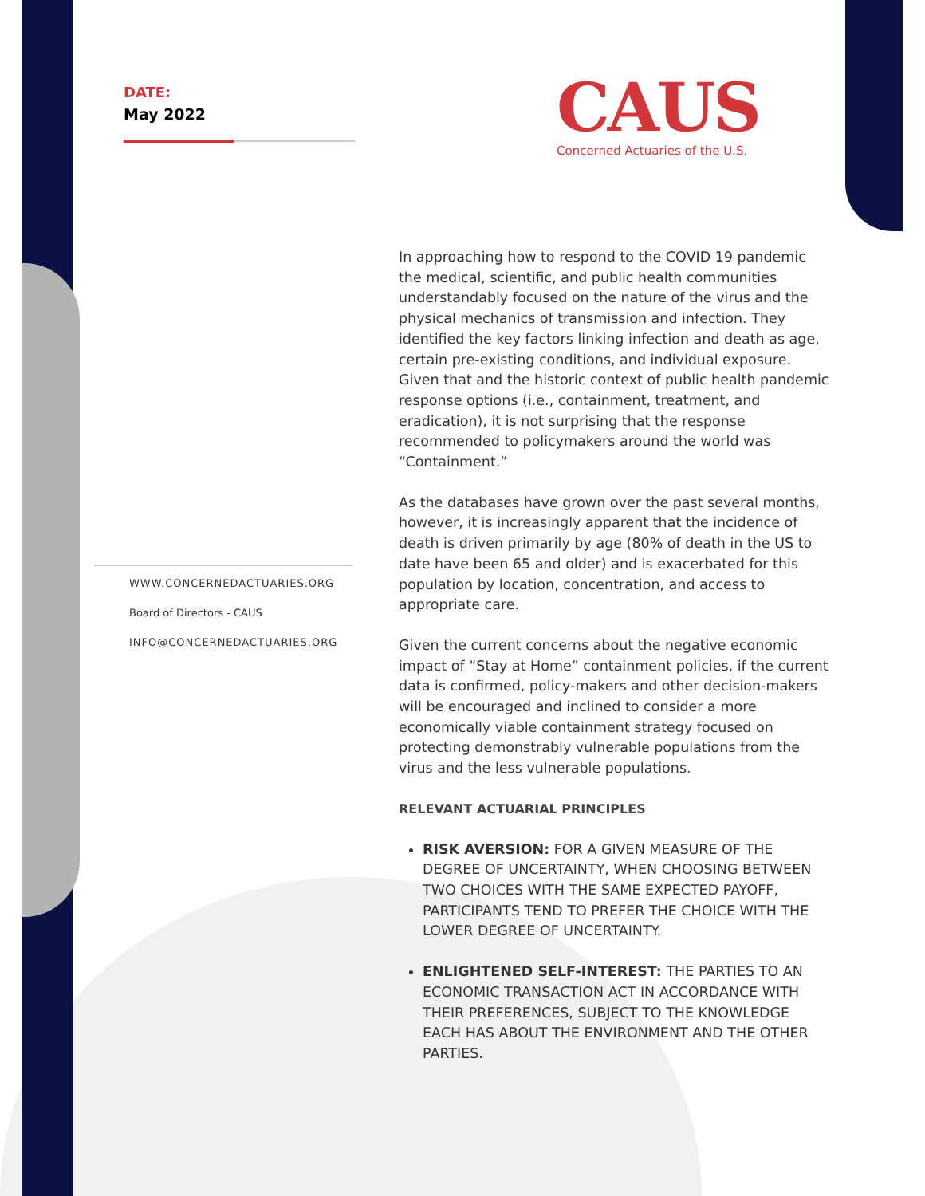DATE:
May 2022
CAUS
Concerned Actuaries of the U.S.
WWW.CONCERNEDACTUARIES.ORG
Board of Directors - CAUS
INFO@CONCERNEDACTUARIES.ORG
In approaching how to respond to the COVID 19 pandemic the medical, scientific, and public health communities understandably focused on the nature of the virus and the physical mechanics of transmission and infection. They identified the key factors linking infection and death as age, certain pre-existing conditions, and individual exposure. Given that and the historic context of public health pandemic response options (i.e., containment, treatment, and eradication), it is not surprising that the response recommended to policymakers around the world was “Containment.”
As the databases have grown over the past several months, however, it is increasingly apparent that the incidence of death is driven primarily by age (80% of death in the US to date have been 65 and older) and is exacerbated for this population by location, concentration, and access to appropriate care.
Given the current concerns about the negative economic impact of “Stay at Home” containment policies, if the current data is confirmed, policy-makers and other decision-makers will be encouraged and inclined to consider a more economically viable containment strategy focused on protecting demonstrably vulnerable populations from the virus and the less vulnerable populations.
RELEVANT ACTUARIAL PRINCIPLES
RISK AVERSION: FOR A GIVEN MEASURE OF THE DEGREE OF UNCERTAINTY, WHEN CHOOSING BETWEEN TWO CHOICES WITH THE SAME EXPECTED PAYOFF, PARTICIPANTS TEND TO PREFER THE CHOICE WITH THE LOWER DEGREE OF UNCERTAINTY.
ENLIGHTENED SELF-INTEREST: THE PARTIES TO AN ECONOMIC TRANSACTION ACT IN ACCORDANCE WITH THEIR PREFERENCES, SUBJECT TO THE KNOWLEDGE EACH HAS ABOUT THE ENVIRONMENT AND THE OTHER PARTIES.